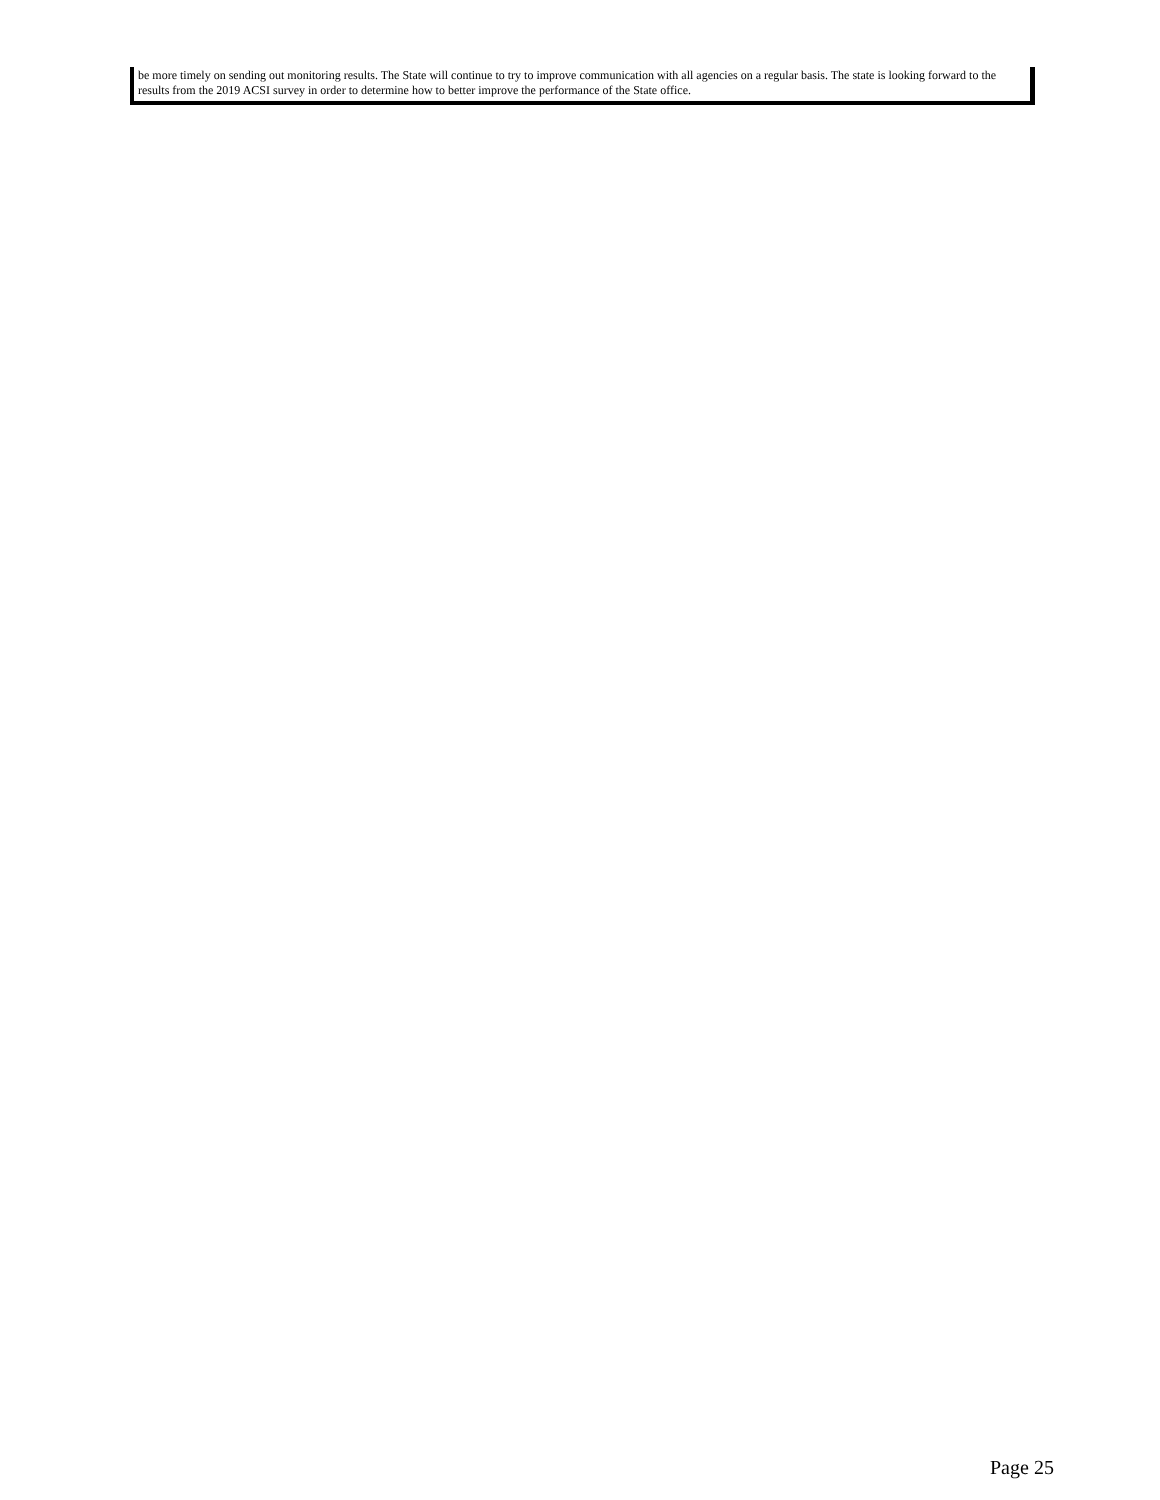be more timely on sending out monitoring results. The State will continue to try to improve communication with all agencies on a regular basis. The state is looking forward to the results from the 2019 ACSI survey in order to determine how to better improve the performance of the State office.
Page 25